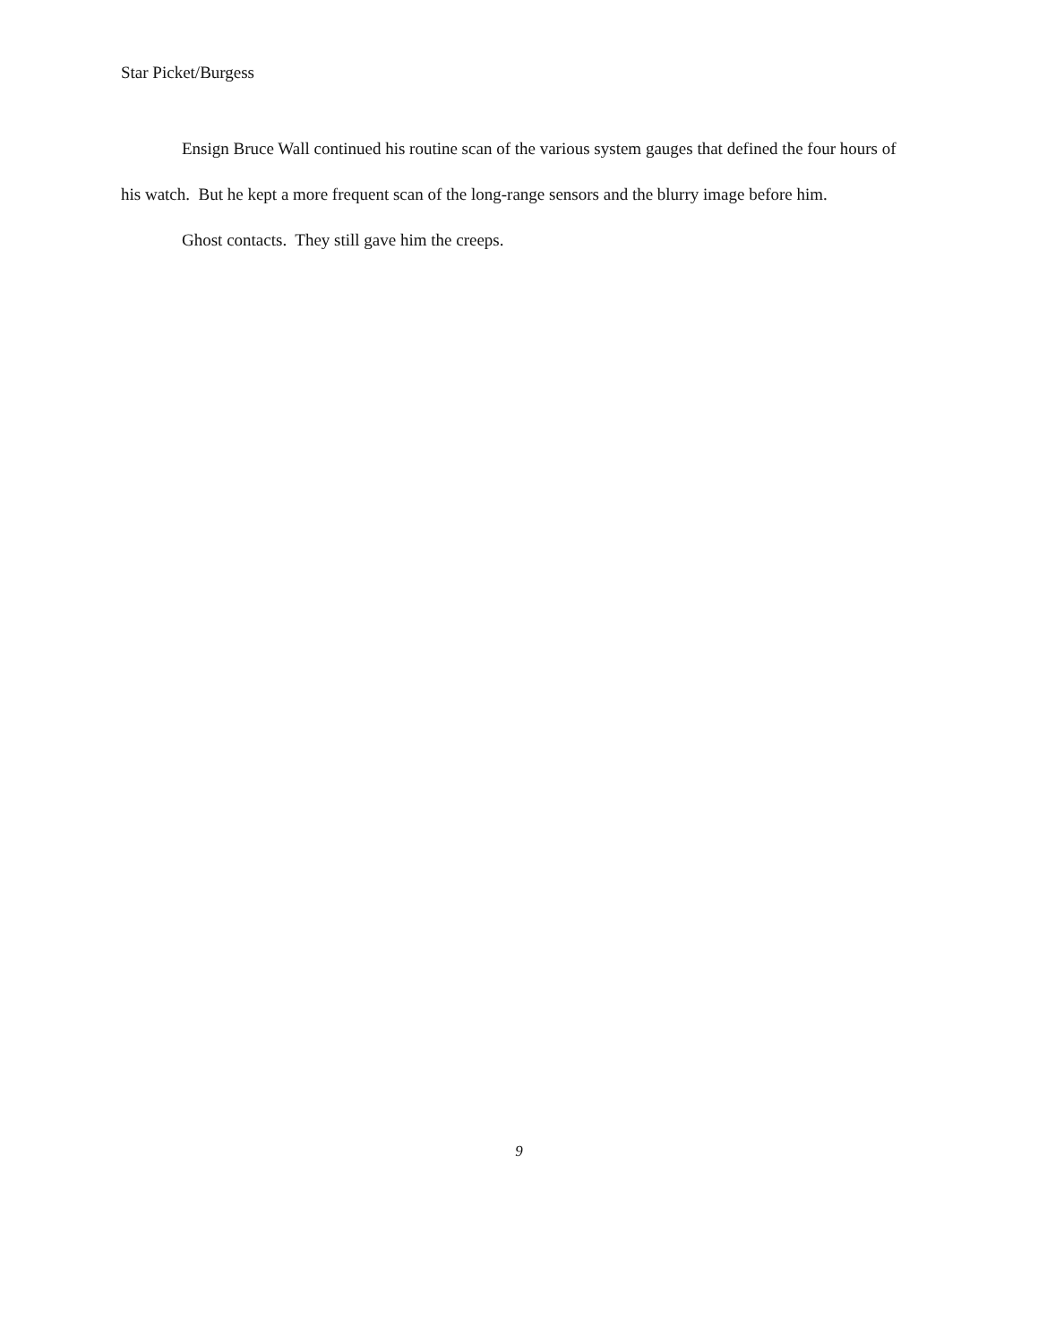Star Picket/Burgess
Ensign Bruce Wall continued his routine scan of the various system gauges that defined the four hours of his watch. But he kept a more frequent scan of the long-range sensors and the blurry image before him.
Ghost contacts. They still gave him the creeps.
9